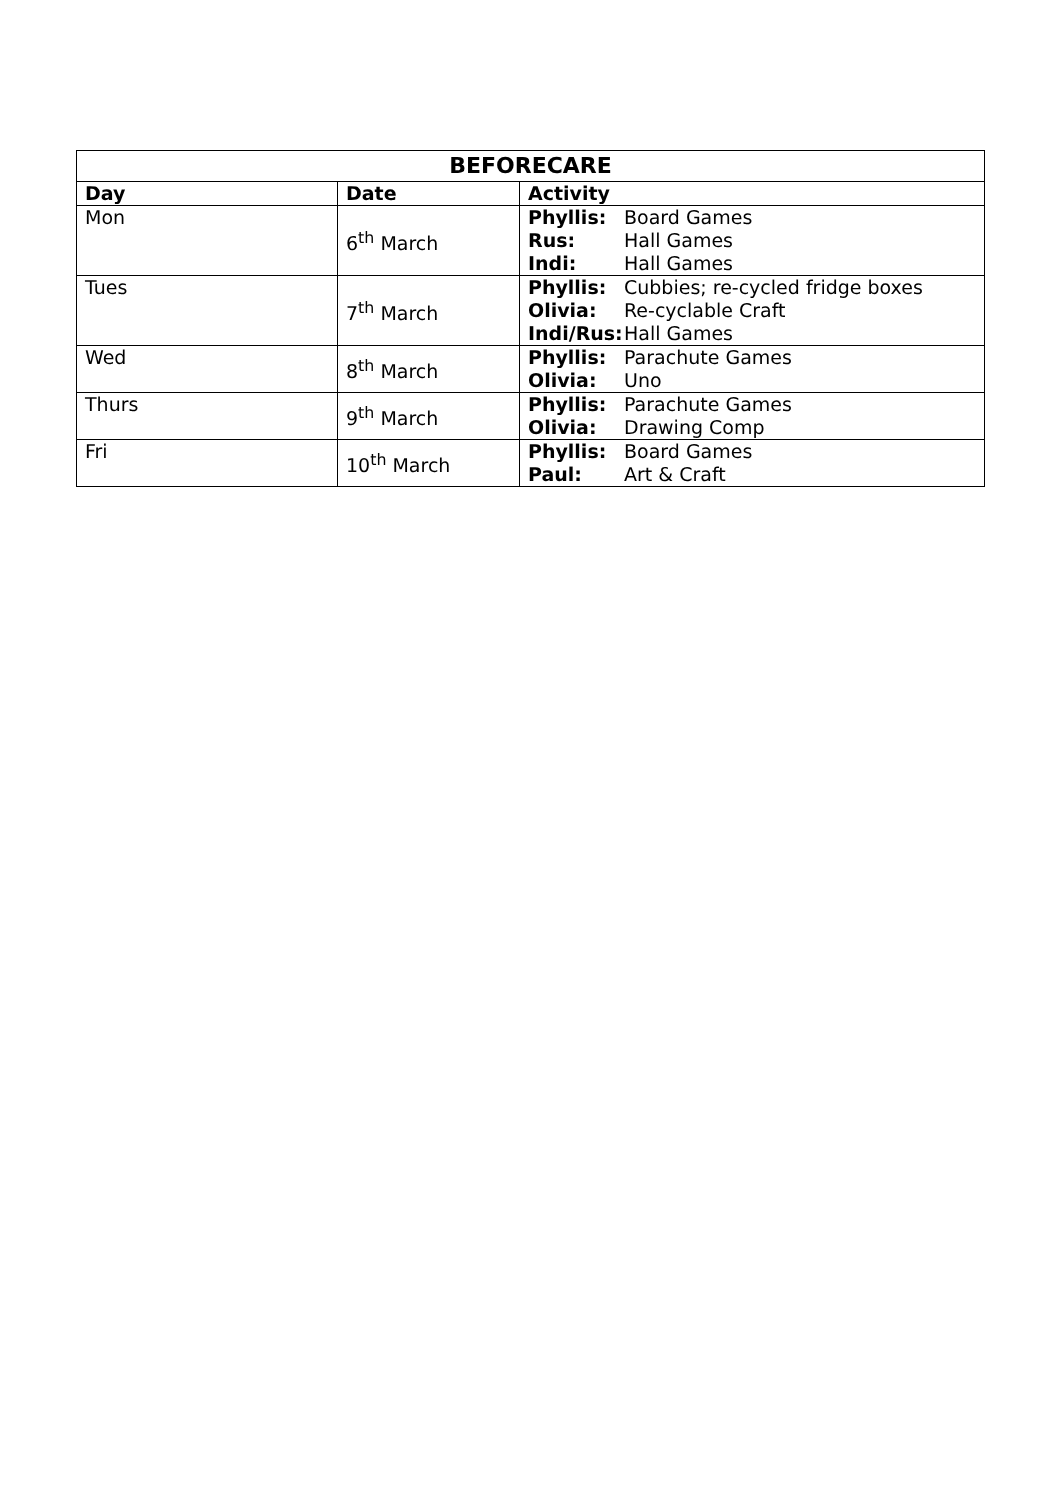| BEFORECARE | | |
| --- | --- | --- |
| Day | Date | Activity |
| Mon | 6<sup>th</sup> March | Phyllis: Board Games Rus: Hall Games Indi: Hall Games |
| Tues | 7<sup>th</sup> March | Phyllis: Cubbies; re-cycled fridge boxes Olivia: Re-cyclable Craft Indi/Rus: Hall Games |
| Wed | 8<sup>th</sup> March | Phyllis: Parachute Games Olivia: Uno |
| Thurs | 9<sup>th</sup> March | Phyllis: Parachute Games Olivia: Drawing Comp |
| Fri | 10<sup>th</sup> March | Phyllis: Board Games Paul: Art & Craft |